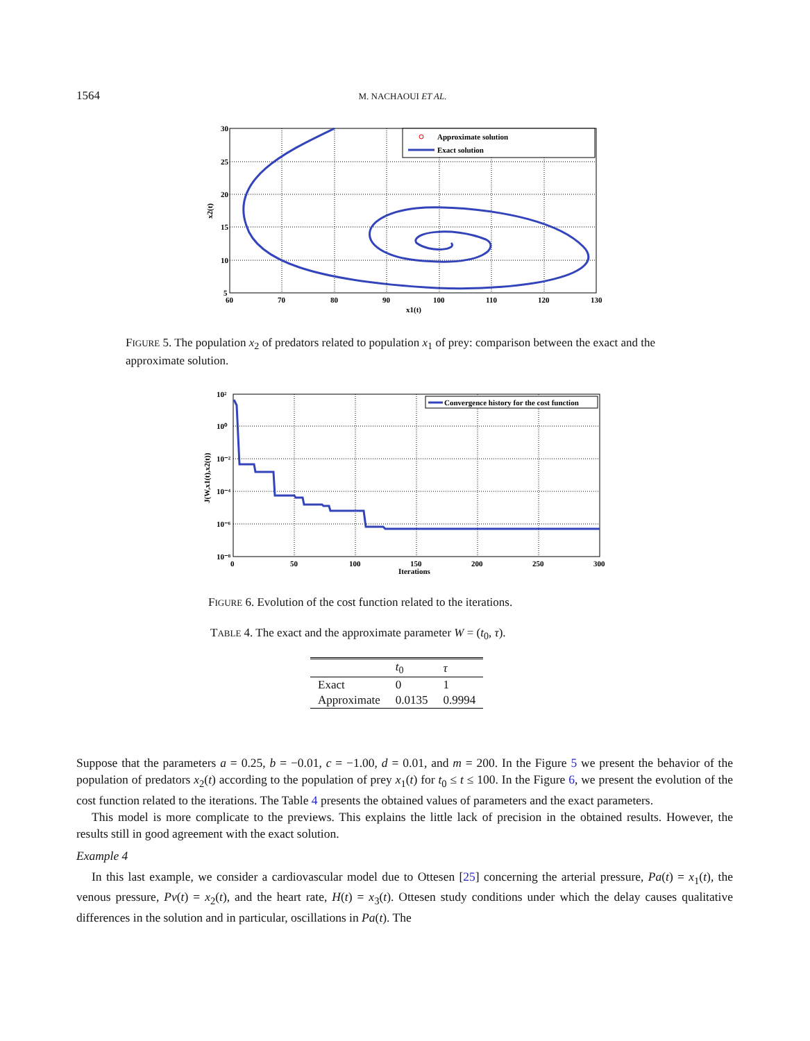1564 M. NACHAOUI ET AL.
Approximate solution
Exact solution
30
25
20
15
10
5
60
70
80
90
100
110
120
130
x1(t)
x2(t)
FIGURE 5. The population x<sub>2</sub> of predators related to population x<sub>1</sub> of prey: comparison between the exact and the approximate solution.
Convergence history for the cost function
10²
10⁰
10⁻²
10⁻⁴
10⁻⁶
10⁻⁸
0
50
100
150
200
250
300
Iterations
J(W,x1(t),x2(t))
FIGURE 6. Evolution of the cost function related to the iterations.
TABLE 4. The exact and the approximate parameter W = (t<sub>0</sub>, τ).
| | t<sub>0</sub> | τ |
| --- | --- | --- |
| Exact | 0 | 1 |
| Approximate | 0.0135 | 0.9994 |
Suppose that the parameters a = 0.25, b = −0.01, c = −1.00, d = 0.01, and m = 200. In the Figure 5 we present the behavior of the population of predators x<sub>2</sub>(t) according to the population of prey x<sub>1</sub>(t) for t<sub>0</sub> ≤ t ≤ 100. In the Figure 6, we present the evolution of the cost function related to the iterations. The Table 4 presents the obtained values of parameters and the exact parameters.
This model is more complicate to the previews. This explains the little lack of precision in the obtained results. However, the results still in good agreement with the exact solution.
Example 4
In this last example, we consider a cardiovascular model due to Ottesen [25] concerning the arterial pressure, Pa(t) = x<sub>1</sub>(t), the venous pressure, Pv(t) = x<sub>2</sub>(t), and the heart rate, H(t) = x<sub>3</sub>(t). Ottesen study conditions under which the delay causes qualitative differences in the solution and in particular, oscillations in Pa(t). The